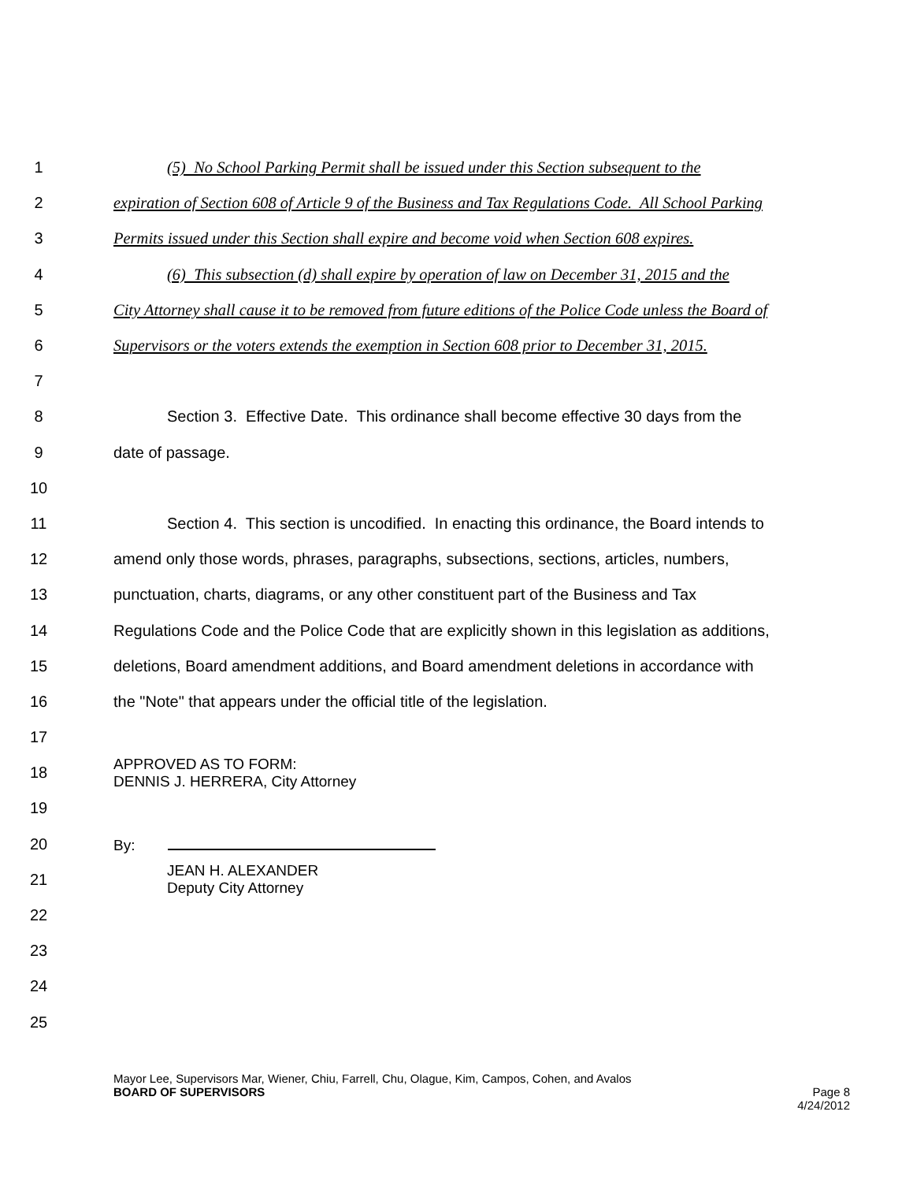1 (5) No School Parking Permit shall be issued under this Section subsequent to the
2 expiration of Section 608 of Article 9 of the Business and Tax Regulations Code. All School Parking
3 Permits issued under this Section shall expire and become void when Section 608 expires.
4 (6) This subsection (d) shall expire by operation of law on December 31, 2015 and the
5 City Attorney shall cause it to be removed from future editions of the Police Code unless the Board of
6 Supervisors or the voters extends the exemption in Section 608 prior to December 31, 2015.
7
8 Section 3. Effective Date. This ordinance shall become effective 30 days from the
9 date of passage.
10
11 Section 4. This section is uncodified. In enacting this ordinance, the Board intends to
12 amend only those words, phrases, paragraphs, subsections, sections, articles, numbers,
13 punctuation, charts, diagrams, or any other constituent part of the Business and Tax
14 Regulations Code and the Police Code that are explicitly shown in this legislation as additions,
15 deletions, Board amendment additions, and Board amendment deletions in accordance with
16 the "Note" that appears under the official title of the legislation.
17
18 APPROVED AS TO FORM:
DENNIS J. HERRERA, City Attorney
19
20 By:
21 JEAN H. ALEXANDER
Deputy City Attorney
22
23
24
25
Mayor Lee, Supervisors Mar, Wiener, Chiu, Farrell, Chu, Olague, Kim, Campos, Cohen, and Avalos
BOARD OF SUPERVISORS Page 8
4/24/2012